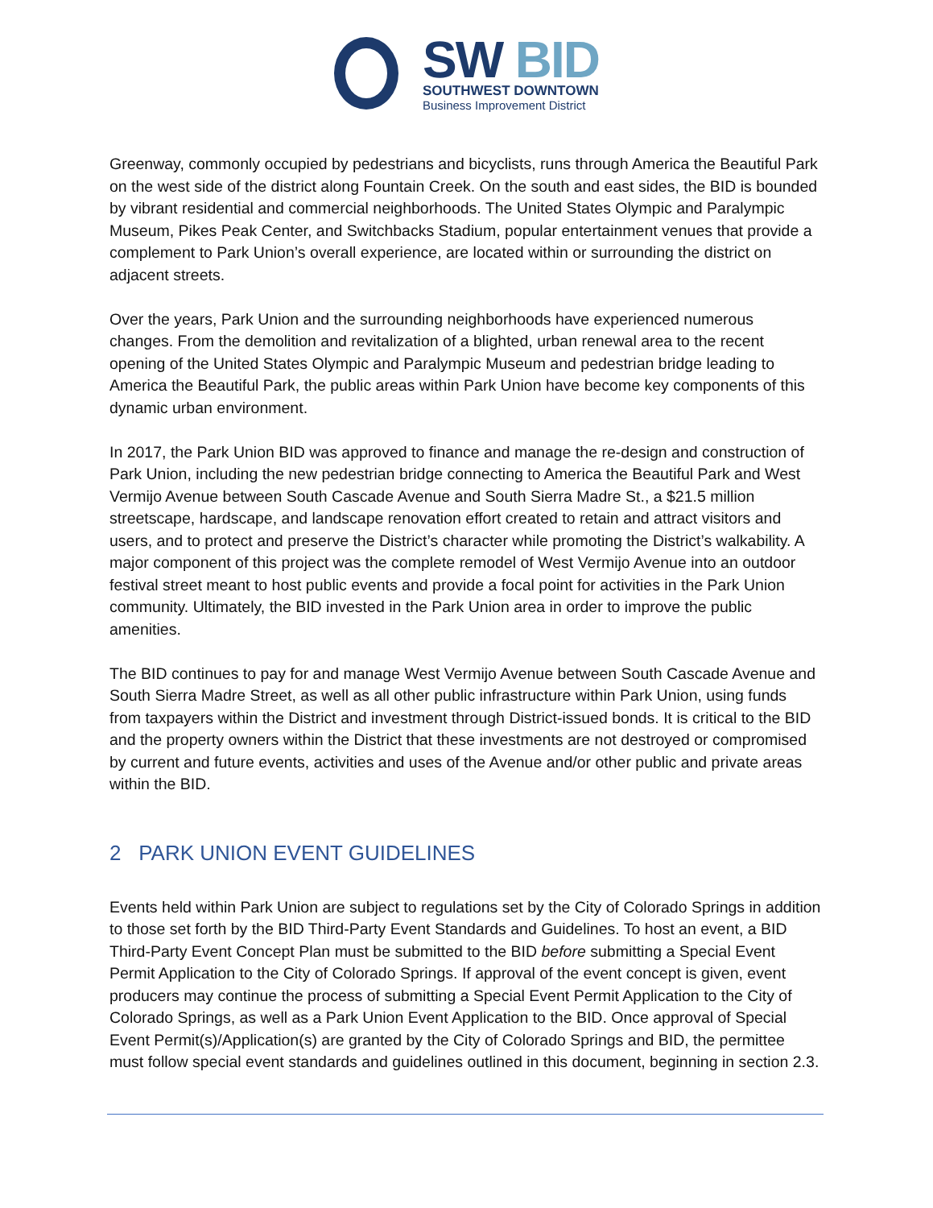SW BID
SOUTHWEST DOWNTOWN
Business Improvement District
Greenway, commonly occupied by pedestrians and bicyclists, runs through America the Beautiful Park on the west side of the district along Fountain Creek. On the south and east sides, the BID is bounded by vibrant residential and commercial neighborhoods. The United States Olympic and Paralympic Museum, Pikes Peak Center, and Switchbacks Stadium, popular entertainment venues that provide a complement to Park Union’s overall experience, are located within or surrounding the district on adjacent streets.
Over the years, Park Union and the surrounding neighborhoods have experienced numerous changes. From the demolition and revitalization of a blighted, urban renewal area to the recent opening of the United States Olympic and Paralympic Museum and pedestrian bridge leading to America the Beautiful Park, the public areas within Park Union have become key components of this dynamic urban environment.
In 2017, the Park Union BID was approved to finance and manage the re-design and construction of Park Union, including the new pedestrian bridge connecting to America the Beautiful Park and West Vermijo Avenue between South Cascade Avenue and South Sierra Madre St., a $21.5 million streetscape, hardscape, and landscape renovation effort created to retain and attract visitors and users, and to protect and preserve the District’s character while promoting the District’s walkability. A major component of this project was the complete remodel of West Vermijo Avenue into an outdoor festival street meant to host public events and provide a focal point for activities in the Park Union community. Ultimately, the BID invested in the Park Union area in order to improve the public amenities.
The BID continues to pay for and manage West Vermijo Avenue between South Cascade Avenue and South Sierra Madre Street, as well as all other public infrastructure within Park Union, using funds from taxpayers within the District and investment through District-issued bonds. It is critical to the BID and the property owners within the District that these investments are not destroyed or compromised by current and future events, activities and uses of the Avenue and/or other public and private areas within the BID.
2 PARK UNION EVENT GUIDELINES
Events held within Park Union are subject to regulations set by the City of Colorado Springs in addition to those set forth by the BID Third-Party Event Standards and Guidelines. To host an event, a BID Third-Party Event Concept Plan must be submitted to the BID before submitting a Special Event Permit Application to the City of Colorado Springs. If approval of the event concept is given, event producers may continue the process of submitting a Special Event Permit Application to the City of Colorado Springs, as well as a Park Union Event Application to the BID. Once approval of Special Event Permit(s)/Application(s) are granted by the City of Colorado Springs and BID, the permittee must follow special event standards and guidelines outlined in this document, beginning in section 2.3.